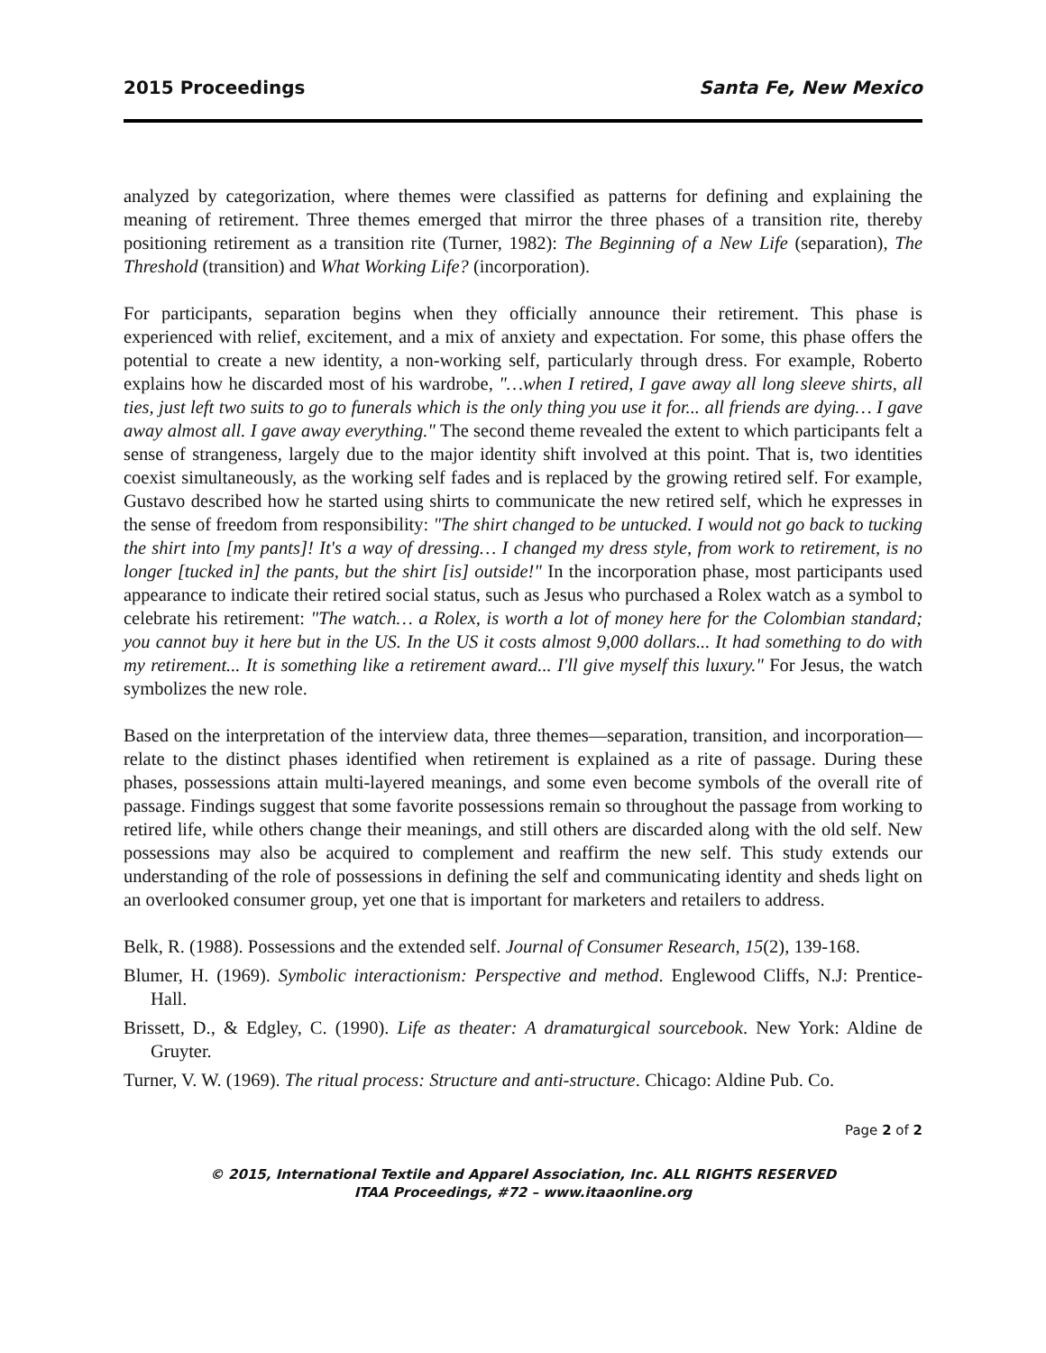2015 Proceedings Santa Fe, New Mexico
analyzed by categorization, where themes were classified as patterns for defining and explaining the meaning of retirement. Three themes emerged that mirror the three phases of a transition rite, thereby positioning retirement as a transition rite (Turner, 1982): The Beginning of a New Life (separation), The Threshold (transition) and What Working Life? (incorporation).
For participants, separation begins when they officially announce their retirement. This phase is experienced with relief, excitement, and a mix of anxiety and expectation. For some, this phase offers the potential to create a new identity, a non-working self, particularly through dress. For example, Roberto explains how he discarded most of his wardrobe, "…when I retired, I gave away all long sleeve shirts, all ties, just left two suits to go to funerals which is the only thing you use it for... all friends are dying… I gave away almost all. I gave away everything." The second theme revealed the extent to which participants felt a sense of strangeness, largely due to the major identity shift involved at this point. That is, two identities coexist simultaneously, as the working self fades and is replaced by the growing retired self. For example, Gustavo described how he started using shirts to communicate the new retired self, which he expresses in the sense of freedom from responsibility: "The shirt changed to be untucked. I would not go back to tucking the shirt into [my pants]! It's a way of dressing… I changed my dress style, from work to retirement, is no longer [tucked in] the pants, but the shirt [is] outside!" In the incorporation phase, most participants used appearance to indicate their retired social status, such as Jesus who purchased a Rolex watch as a symbol to celebrate his retirement: "The watch… a Rolex, is worth a lot of money here for the Colombian standard; you cannot buy it here but in the US. In the US it costs almost 9,000 dollars... It had something to do with my retirement... It is something like a retirement award... I'll give myself this luxury." For Jesus, the watch symbolizes the new role.
Based on the interpretation of the interview data, three themes—separation, transition, and incorporation—relate to the distinct phases identified when retirement is explained as a rite of passage. During these phases, possessions attain multi-layered meanings, and some even become symbols of the overall rite of passage. Findings suggest that some favorite possessions remain so throughout the passage from working to retired life, while others change their meanings, and still others are discarded along with the old self. New possessions may also be acquired to complement and reaffirm the new self. This study extends our understanding of the role of possessions in defining the self and communicating identity and sheds light on an overlooked consumer group, yet one that is important for marketers and retailers to address.
Belk, R. (1988). Possessions and the extended self. Journal of Consumer Research, 15(2), 139-168.
Blumer, H. (1969). Symbolic interactionism: Perspective and method. Englewood Cliffs, N.J: Prentice-Hall.
Brissett, D., & Edgley, C. (1990). Life as theater: A dramaturgical sourcebook. New York: Aldine de Gruyter.
Turner, V. W. (1969). The ritual process: Structure and anti-structure. Chicago: Aldine Pub. Co.
Page 2 of 2
© 2015, International Textile and Apparel Association, Inc. ALL RIGHTS RESERVED
ITAA Proceedings, #72 – www.itaaonline.org